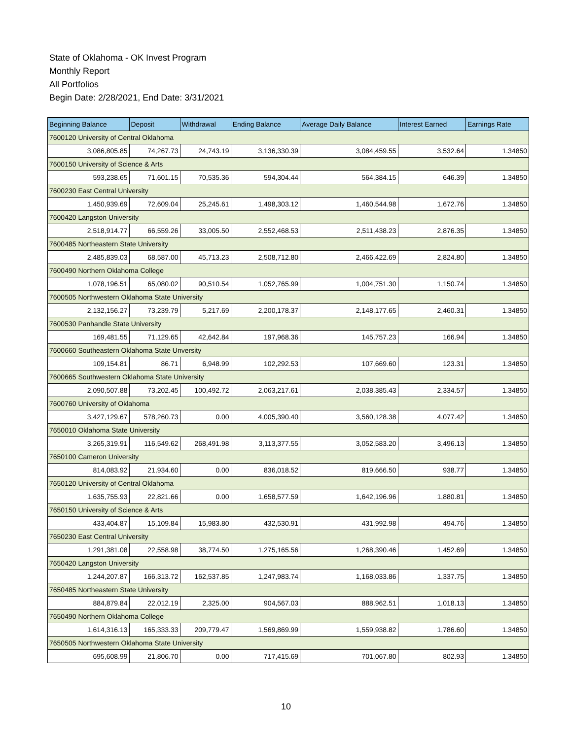State of Oklahoma - OK Invest Program
Monthly Report
All Portfolios
Begin Date: 2/28/2021, End Date: 3/31/2021
| Beginning Balance | Deposit | Withdrawal | Ending Balance | Average Daily Balance | Interest Earned | Earnings Rate |
| --- | --- | --- | --- | --- | --- | --- |
| 7600120 University of Central Oklahoma | | | | | | |
| 3,086,805.85 | 74,267.73 | 24,743.19 | 3,136,330.39 | 3,084,459.55 | 3,532.64 | 1.34850 |
| 7600150 University of Science & Arts | | | | | | |
| 593,238.65 | 71,601.15 | 70,535.36 | 594,304.44 | 564,384.15 | 646.39 | 1.34850 |
| 7600230 East Central University | | | | | | |
| 1,450,939.69 | 72,609.04 | 25,245.61 | 1,498,303.12 | 1,460,544.98 | 1,672.76 | 1.34850 |
| 7600420 Langston University | | | | | | |
| 2,518,914.77 | 66,559.26 | 33,005.50 | 2,552,468.53 | 2,511,438.23 | 2,876.35 | 1.34850 |
| 7600485 Northeastern State University | | | | | | |
| 2,485,839.03 | 68,587.00 | 45,713.23 | 2,508,712.80 | 2,466,422.69 | 2,824.80 | 1.34850 |
| 7600490 Northern Oklahoma College | | | | | | |
| 1,078,196.51 | 65,080.02 | 90,510.54 | 1,052,765.99 | 1,004,751.30 | 1,150.74 | 1.34850 |
| 7600505 Northwestern Oklahoma State University | | | | | | |
| 2,132,156.27 | 73,239.79 | 5,217.69 | 2,200,178.37 | 2,148,177.65 | 2,460.31 | 1.34850 |
| 7600530 Panhandle State University | | | | | | |
| 169,481.55 | 71,129.65 | 42,642.84 | 197,968.36 | 145,757.23 | 166.94 | 1.34850 |
| 7600660 Southeastern Oklahoma State Unversity | | | | | | |
| 109,154.81 | 86.71 | 6,948.99 | 102,292.53 | 107,669.60 | 123.31 | 1.34850 |
| 7600665 Southwestern Oklahoma State University | | | | | | |
| 2,090,507.88 | 73,202.45 | 100,492.72 | 2,063,217.61 | 2,038,385.43 | 2,334.57 | 1.34850 |
| 7600760 University of Oklahoma | | | | | | |
| 3,427,129.67 | 578,260.73 | 0.00 | 4,005,390.40 | 3,560,128.38 | 4,077.42 | 1.34850 |
| 7650010 Oklahoma State University | | | | | | |
| 3,265,319.91 | 116,549.62 | 268,491.98 | 3,113,377.55 | 3,052,583.20 | 3,496.13 | 1.34850 |
| 7650100 Cameron University | | | | | | |
| 814,083.92 | 21,934.60 | 0.00 | 836,018.52 | 819,666.50 | 938.77 | 1.34850 |
| 7650120 University of Central Oklahoma | | | | | | |
| 1,635,755.93 | 22,821.66 | 0.00 | 1,658,577.59 | 1,642,196.96 | 1,880.81 | 1.34850 |
| 7650150 University of Science & Arts | | | | | | |
| 433,404.87 | 15,109.84 | 15,983.80 | 432,530.91 | 431,992.98 | 494.76 | 1.34850 |
| 7650230 East Central University | | | | | | |
| 1,291,381.08 | 22,558.98 | 38,774.50 | 1,275,165.56 | 1,268,390.46 | 1,452.69 | 1.34850 |
| 7650420 Langston University | | | | | | |
| 1,244,207.87 | 166,313.72 | 162,537.85 | 1,247,983.74 | 1,168,033.86 | 1,337.75 | 1.34850 |
| 7650485 Northeastern State University | | | | | | |
| 884,879.84 | 22,012.19 | 2,325.00 | 904,567.03 | 888,962.51 | 1,018.13 | 1.34850 |
| 7650490 Northern Oklahoma College | | | | | | |
| 1,614,316.13 | 165,333.33 | 209,779.47 | 1,569,869.99 | 1,559,938.82 | 1,786.60 | 1.34850 |
| 7650505 Northwestern Oklahoma State University | | | | | | |
| 695,608.99 | 21,806.70 | 0.00 | 717,415.69 | 701,067.80 | 802.93 | 1.34850 |
10